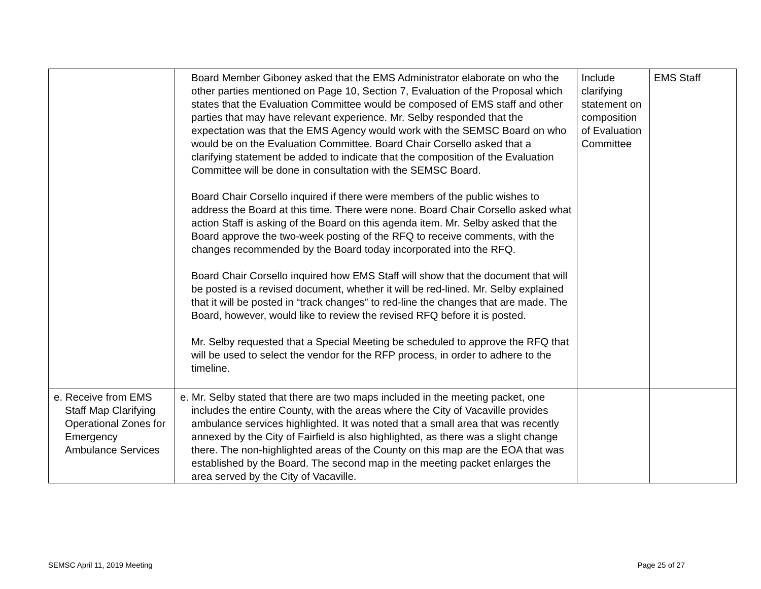| | Board Member Giboney asked that the EMS Administrator elaborate on who the other parties mentioned on Page 10, Section 7, Evaluation of the Proposal which states that the Evaluation Committee would be composed of EMS staff and other parties that may have relevant experience. Mr. Selby responded that the expectation was that the EMS Agency would work with the SEMSC Board on who would be on the Evaluation Committee. Board Chair Corsello asked that a clarifying statement be added to indicate that the composition of the Evaluation Committee will be done in consultation with the SEMSC Board. Board Chair Corsello inquired if there were members of the public wishes to address the Board at this time. There were none. Board Chair Corsello asked what action Staff is asking of the Board on this agenda item. Mr. Selby asked that the Board approve the two-week posting of the RFQ to receive comments, with the changes recommended by the Board today incorporated into the RFQ. Board Chair Corsello inquired how EMS Staff will show that the document that will be posted is a revised document, whether it will be red-lined. Mr. Selby explained that it will be posted in “track changes” to red-line the changes that are made. The Board, however, would like to review the revised RFQ before it is posted. Mr. Selby requested that a Special Meeting be scheduled to approve the RFQ that will be used to select the vendor for the RFP process, in order to adhere to the timeline. | Include clarifying statement on composition of Evaluation Committee | EMS Staff |
| e. Receive from EMS Staff Map Clarifying Operational Zones for Emergency Ambulance Services | e. Mr. Selby stated that there are two maps included in the meeting packet, one includes the entire County, with the areas where the City of Vacaville provides ambulance services highlighted. It was noted that a small area that was recently annexed by the City of Fairfield is also highlighted, as there was a slight change there. The non-highlighted areas of the County on this map are the EOA that was established by the Board. The second map in the meeting packet enlarges the area served by the City of Vacaville. | | |
SEMSC April 11, 2019 Meeting Page 25 of 27